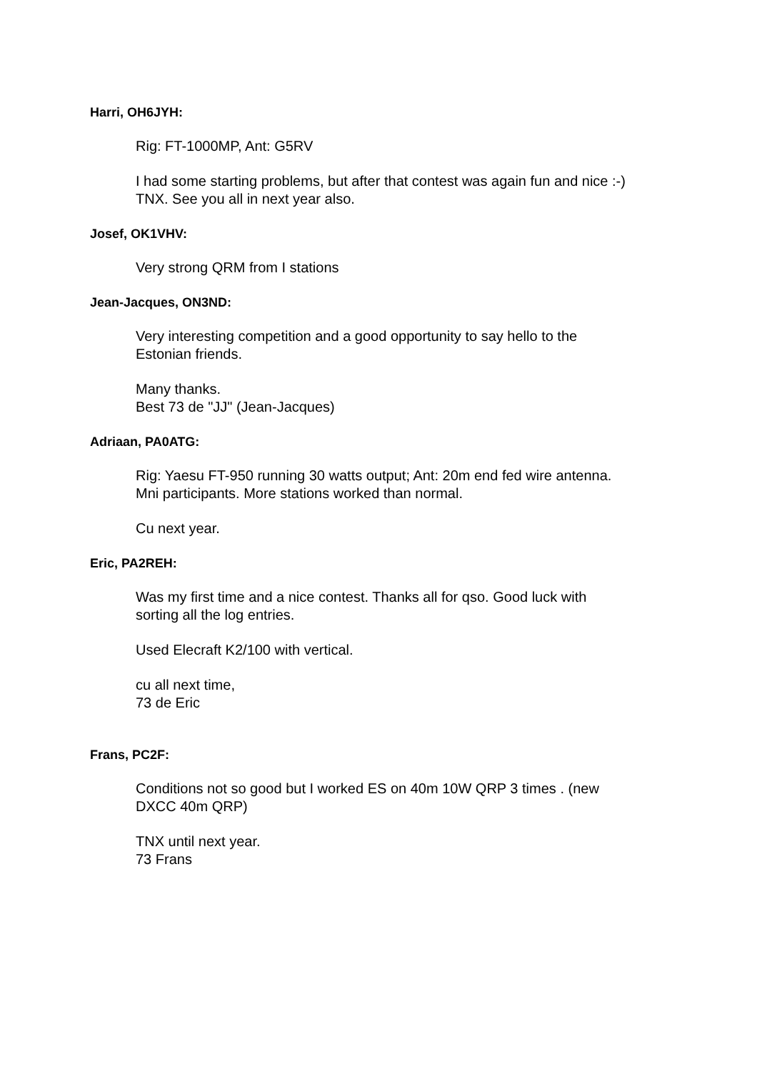Harri, OH6JYH:
Rig: FT-1000MP, Ant: G5RV
I had some starting problems, but after that contest was again fun and nice :-)
TNX. See you all in next year also.
Josef, OK1VHV:
Very strong QRM from I stations
Jean-Jacques, ON3ND:
Very interesting competition and a good opportunity to say hello to the
Estonian friends.
Many thanks.
Best 73 de "JJ" (Jean-Jacques)
Adriaan, PA0ATG:
Rig: Yaesu FT-950 running 30 watts output; Ant: 20m end fed wire antenna.
Mni participants. More stations worked than normal.
Cu next year.
Eric, PA2REH:
Was my first time and a nice contest. Thanks all for qso. Good luck with
sorting all the log entries.
Used Elecraft K2/100 with vertical.
cu all next time,
73 de Eric
Frans, PC2F:
Conditions not so good but I worked ES on 40m 10W QRP 3 times . (new
DXCC 40m QRP)
TNX until next year.
73 Frans